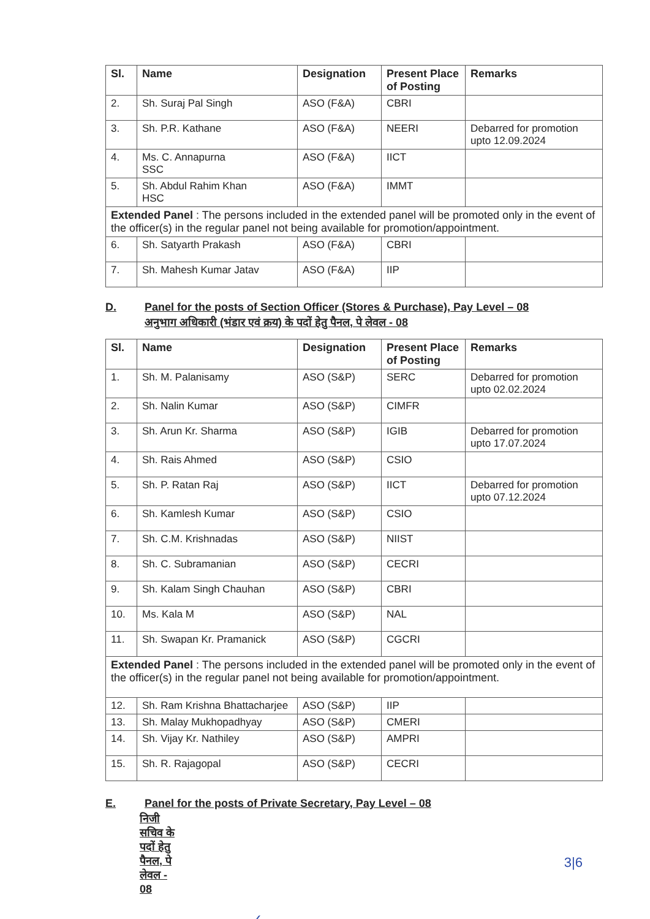| Sl. | Name | Designation | Present Place of Posting | Remarks |
| --- | --- | --- | --- | --- |
| 2. | Sh. Suraj Pal Singh | ASO (F&A) | CBRI | |
| 3. | Sh. P.R. Kathane | ASO (F&A) | NEERI | Debarred for promotion upto 12.09.2024 |
| 4. | Ms. C. Annapurna SSC | ASO (F&A) | IICT | |
| 5. | Sh. Abdul Rahim Khan HSC | ASO (F&A) | IMMT | |
| Extended Panel : The persons included in the extended panel will be promoted only in the event of the officer(s) in the regular panel not being available for promotion/appointment. | | | | |
| 6. | Sh. Satyarth Prakash | ASO (F&A) | CBRI | |
| 7. | Sh. Mahesh Kumar Jatav | ASO (F&A) | IIP | |
D. Panel for the posts of Section Officer (Stores & Purchase), Pay Level – 08
अनुभाग अधिकारी (भंडार एवं क्रय) के पदों हेतु पैनल, पे लेवल - 08
| Sl. | Name | Designation | Present Place of Posting | Remarks |
| --- | --- | --- | --- | --- |
| 1. | Sh. M. Palanisamy | ASO (S&P) | SERC | Debarred for promotion upto 02.02.2024 |
| 2. | Sh. Nalin Kumar | ASO (S&P) | CIMFR | |
| 3. | Sh. Arun Kr. Sharma | ASO (S&P) | IGIB | Debarred for promotion upto 17.07.2024 |
| 4. | Sh. Rais Ahmed | ASO (S&P) | CSIO | |
| 5. | Sh. P. Ratan Raj | ASO (S&P) | IICT | Debarred for promotion upto 07.12.2024 |
| 6. | Sh. Kamlesh Kumar | ASO (S&P) | CSIO | |
| 7. | Sh. C.M. Krishnadas | ASO (S&P) | NIIST | |
| 8. | Sh. C. Subramanian | ASO (S&P) | CECRI | |
| 9. | Sh. Kalam Singh Chauhan | ASO (S&P) | CBRI | |
| 10. | Ms. Kala M | ASO (S&P) | NAL | |
| 11. | Sh. Swapan Kr. Pramanick | ASO (S&P) | CGCRI | |
| Extended Panel : The persons included in the extended panel will be promoted only in the event of the officer(s) in the regular panel not being available for promotion/appointment. | | | | |
| 12. | Sh. Ram Krishna Bhattacharjee | ASO (S&P) | IIP | |
| 13. | Sh. Malay Mukhopadhyay | ASO (S&P) | CMERI | |
| 14. | Sh. Vijay Kr. Nathiley | ASO (S&P) | AMPRI | |
| 15. | Sh. R. Rajagopal | ASO (S&P) | CECRI | |
E. Panel for the posts of Private Secretary, Pay Level – 08
निजी सचिव के पदों हेतु पैनल, पे लेवल - 08
✓
3|6